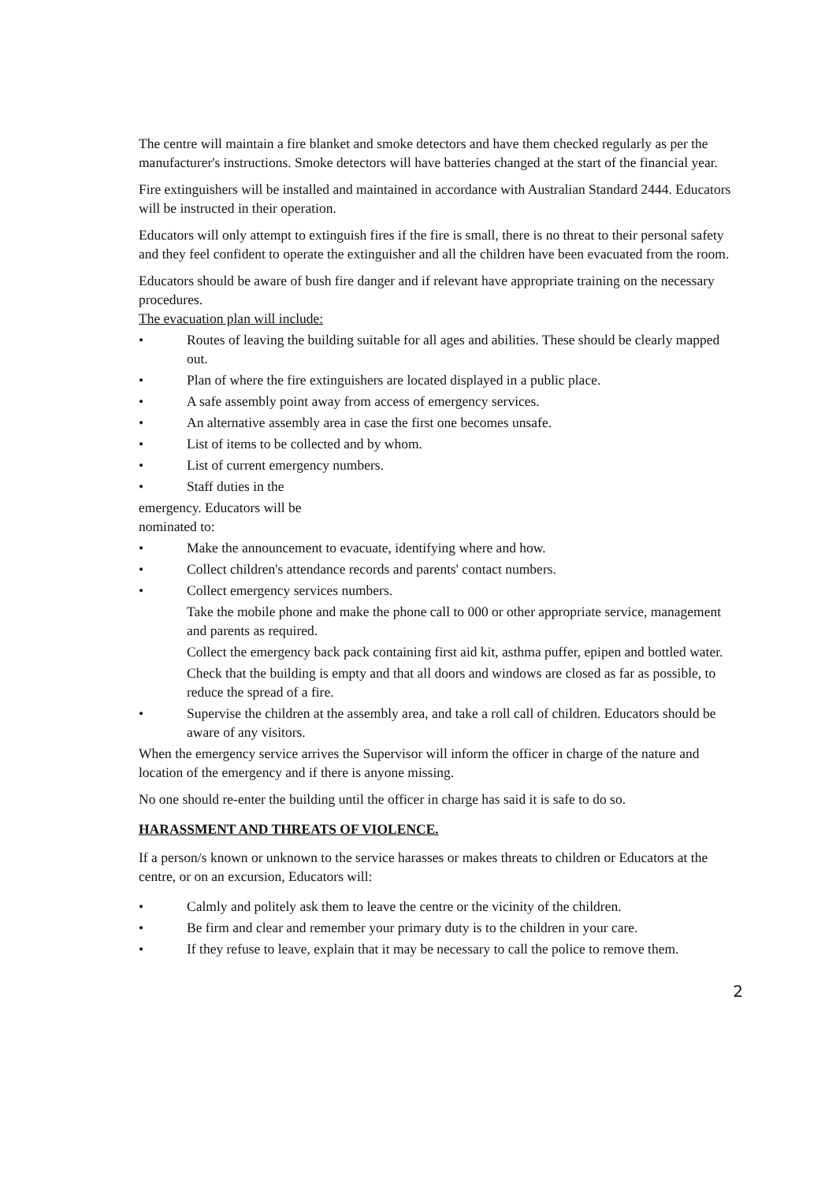The centre will maintain a fire blanket and smoke detectors and have them checked regularly as per the manufacturer's instructions. Smoke detectors will have batteries changed at the start of the financial year.
Fire extinguishers will be installed and maintained in accordance with Australian Standard 2444. Educators will be instructed in their operation.
Educators will only attempt to extinguish fires if the fire is small, there is no threat to their personal safety and they feel confident to operate the extinguisher and all the children have been evacuated from the room.
Educators should be aware of bush fire danger and if relevant have appropriate training on the necessary procedures.
The evacuation plan will include:
• Routes of leaving the building suitable for all ages and abilities. These should be clearly mapped out.
• Plan of where the fire extinguishers are located displayed in a public place.
• A safe assembly point away from access of emergency services.
• An alternative assembly area in case the first one becomes unsafe.
• List of items to be collected and by whom.
• List of current emergency numbers.
• Staff duties in the
emergency. Educators will be
nominated to:
• Make the announcement to evacuate, identifying where and how.
• Collect children's attendance records and parents' contact numbers.
• Collect emergency services numbers.
Take the mobile phone and make the phone call to 000 or other appropriate service, management and parents as required.
Collect the emergency back pack containing first aid kit, asthma puffer, epipen and bottled water.
Check that the building is empty and that all doors and windows are closed as far as possible, to reduce the spread of a fire.
• Supervise the children at the assembly area, and take a roll call of children. Educators should be aware of any visitors.
When the emergency service arrives the Supervisor will inform the officer in charge of the nature and location of the emergency and if there is anyone missing.
No one should re-enter the building until the officer in charge has said it is safe to do so.
HARASSMENT AND THREATS OF VIOLENCE.
If a person/s known or unknown to the service harasses or makes threats to children or Educators at the centre, or on an excursion, Educators will:
• Calmly and politely ask them to leave the centre or the vicinity of the children.
• Be firm and clear and remember your primary duty is to the children in your care.
• If they refuse to leave, explain that it may be necessary to call the police to remove them.
2